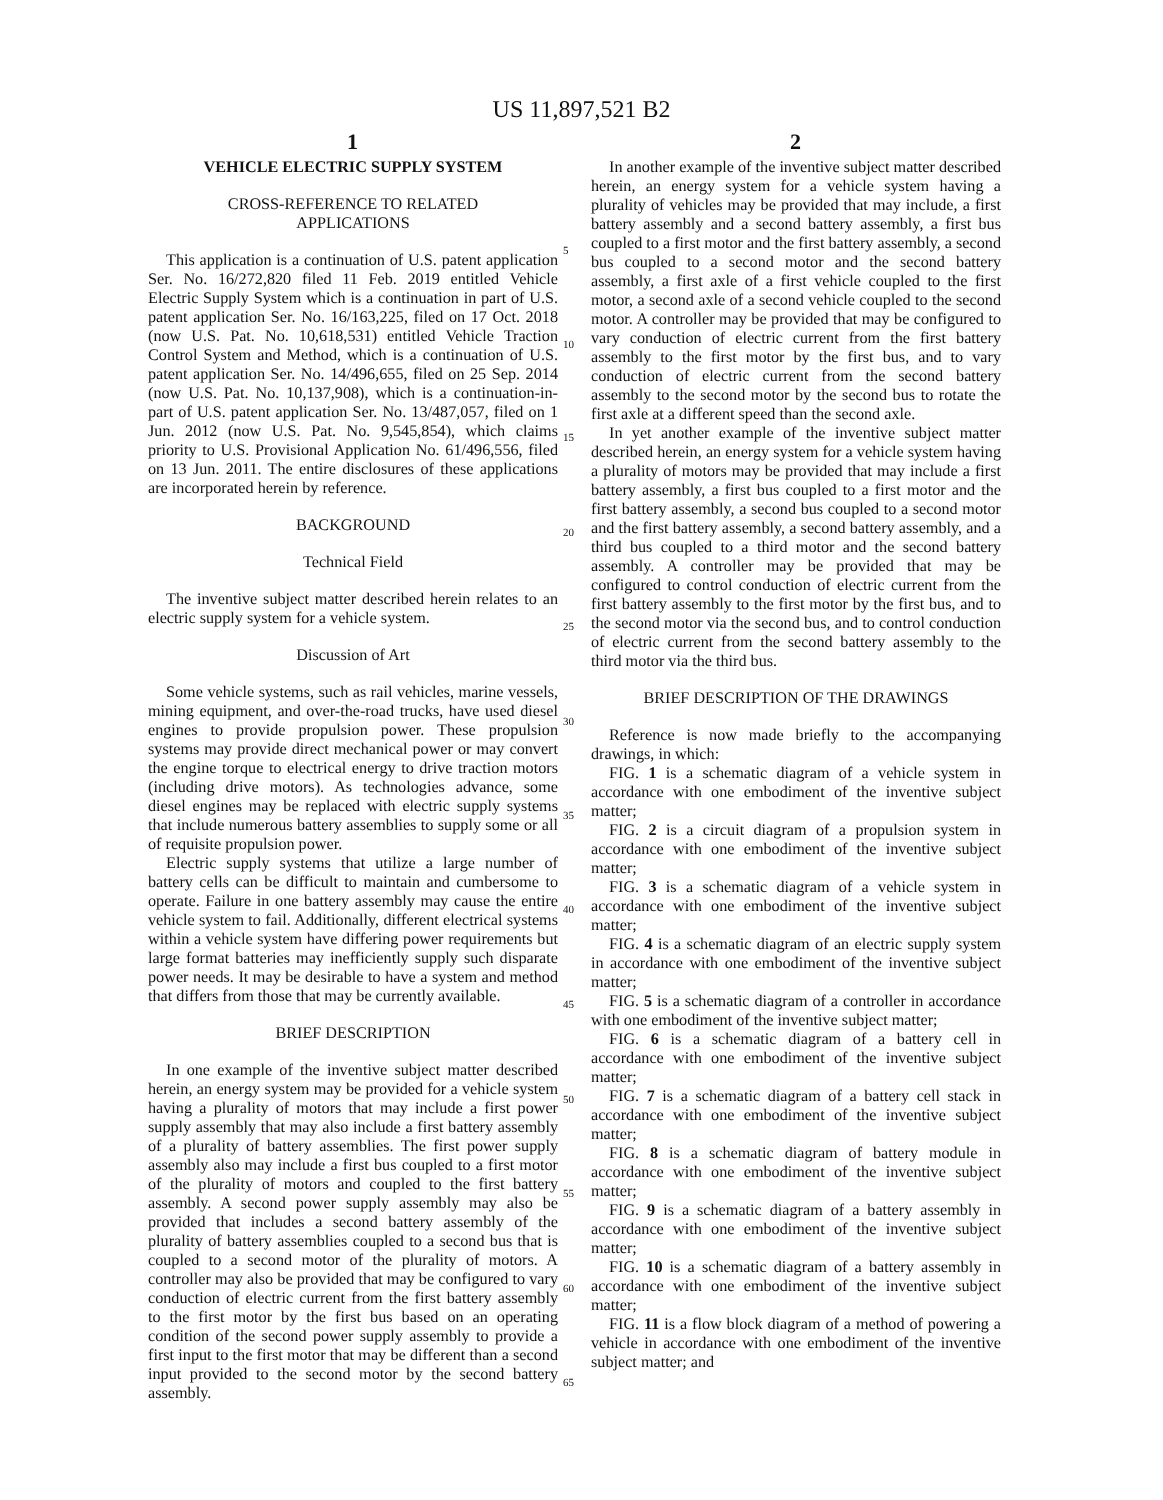US 11,897,521 B2
1 2
VEHICLE ELECTRIC SUPPLY SYSTEM
CROSS-REFERENCE TO RELATED
APPLICATIONS
This application is a continuation of U.S. patent application Ser. No. 16/272,820 filed 11 Feb. 2019 entitled Vehicle Electric Supply System which is a continuation in part of U.S. patent application Ser. No. 16/163,225, filed on 17 Oct. 2018 (now U.S. Pat. No. 10,618,531) entitled Vehicle Traction Control System and Method, which is a continuation of U.S. patent application Ser. No. 14/496,655, filed on 25 Sep. 2014 (now U.S. Pat. No. 10,137,908), which is a continuation-in-part of U.S. patent application Ser. No. 13/487,057, filed on 1 Jun. 2012 (now U.S. Pat. No. 9,545,854), which claims priority to U.S. Provisional Application No. 61/496,556, filed on 13 Jun. 2011. The entire disclosures of these applications are incorporated herein by reference.
BACKGROUND
Technical Field
The inventive subject matter described herein relates to an electric supply system for a vehicle system.
Discussion of Art
Some vehicle systems, such as rail vehicles, marine vessels, mining equipment, and over-the-road trucks, have used diesel engines to provide propulsion power. These propulsion systems may provide direct mechanical power or may convert the engine torque to electrical energy to drive traction motors (including drive motors). As technologies advance, some diesel engines may be replaced with electric supply systems that include numerous battery assemblies to supply some or all of requisite propulsion power.
Electric supply systems that utilize a large number of battery cells can be difficult to maintain and cumbersome to operate. Failure in one battery assembly may cause the entire vehicle system to fail. Additionally, different electrical systems within a vehicle system have differing power requirements but large format batteries may inefficiently supply such disparate power needs. It may be desirable to have a system and method that differs from those that may be currently available.
BRIEF DESCRIPTION
In one example of the inventive subject matter described herein, an energy system may be provided for a vehicle system having a plurality of motors that may include a first power supply assembly that may also include a first battery assembly of a plurality of battery assemblies. The first power supply assembly also may include a first bus coupled to a first motor of the plurality of motors and coupled to the first battery assembly. A second power supply assembly may also be provided that includes a second battery assembly of the plurality of battery assemblies coupled to a second bus that is coupled to a second motor of the plurality of motors. A controller may also be provided that may be configured to vary conduction of electric current from the first battery assembly to the first motor by the first bus based on an operating condition of the second power supply assembly to provide a first input to the first motor that may be different than a second input provided to the second motor by the second battery assembly.
In another example of the inventive subject matter described herein, an energy system for a vehicle system having a plurality of vehicles may be provided that may include, a first battery assembly and a second battery assembly, a first bus coupled to a first motor and the first battery assembly, a second bus coupled to a second motor and the second battery assembly, a first axle of a first vehicle coupled to the first motor, a second axle of a second vehicle coupled to the second motor. A controller may be provided that may be configured to vary conduction of electric current from the first battery assembly to the first motor by the first bus, and to vary conduction of electric current from the second battery assembly to the second motor by the second bus to rotate the first axle at a different speed than the second axle.
In yet another example of the inventive subject matter described herein, an energy system for a vehicle system having a plurality of motors may be provided that may include a first battery assembly, a first bus coupled to a first motor and the first battery assembly, a second bus coupled to a second motor and the first battery assembly, a second battery assembly, and a third bus coupled to a third motor and the second battery assembly. A controller may be provided that may be configured to control conduction of electric current from the first battery assembly to the first motor by the first bus, and to the second motor via the second bus, and to control conduction of electric current from the second battery assembly to the third motor via the third bus.
BRIEF DESCRIPTION OF THE DRAWINGS
Reference is now made briefly to the accompanying drawings, in which:
FIG. 1 is a schematic diagram of a vehicle system in accordance with one embodiment of the inventive subject matter;
FIG. 2 is a circuit diagram of a propulsion system in accordance with one embodiment of the inventive subject matter;
FIG. 3 is a schematic diagram of a vehicle system in accordance with one embodiment of the inventive subject matter;
FIG. 4 is a schematic diagram of an electric supply system in accordance with one embodiment of the inventive subject matter;
FIG. 5 is a schematic diagram of a controller in accordance with one embodiment of the inventive subject matter;
FIG. 6 is a schematic diagram of a battery cell in accordance with one embodiment of the inventive subject matter;
FIG. 7 is a schematic diagram of a battery cell stack in accordance with one embodiment of the inventive subject matter;
FIG. 8 is a schematic diagram of battery module in accordance with one embodiment of the inventive subject matter;
FIG. 9 is a schematic diagram of a battery assembly in accordance with one embodiment of the inventive subject matter;
FIG. 10 is a schematic diagram of a battery assembly in accordance with one embodiment of the inventive subject matter;
FIG. 11 is a flow block diagram of a method of powering a vehicle in accordance with one embodiment of the inventive subject matter; and
5
10
15
20
25
30
35
40
45
50
55
60
65